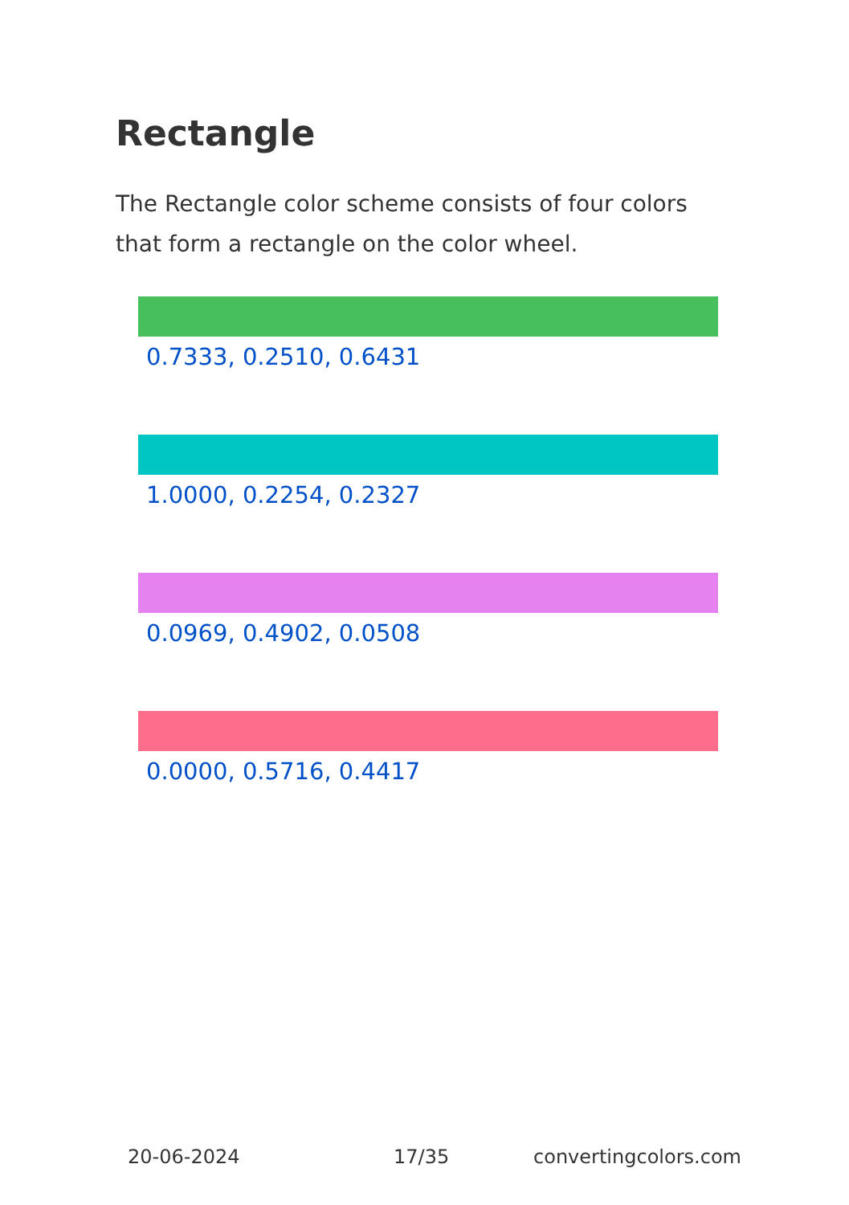Rectangle
The Rectangle color scheme consists of four colors that form a rectangle on the color wheel.
0.7333, 0.2510, 0.6431
1.0000, 0.2254, 0.2327
0.0969, 0.4902, 0.0508
0.0000, 0.5716, 0.4417
20-06-2024 17/35 convertingcolors.com